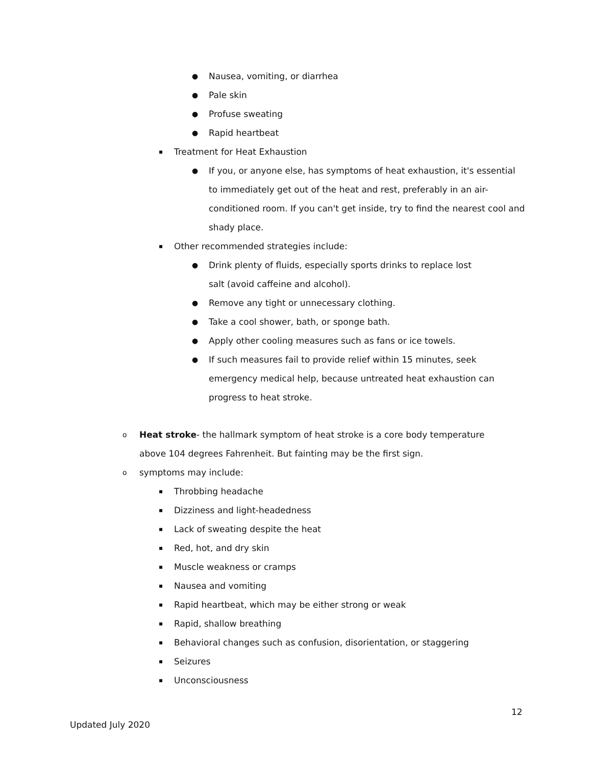●
Nausea, vomiting, or diarrhea
●
Pale skin
●
Profuse sweating
●
Rapid heartbeat
▪
Treatment for Heat Exhaustion
●
If you, or anyone else, has symptoms of heat exhaustion, it's essential to immediately get out of the heat and rest, preferably in an air-conditioned room. If you can't get inside, try to find the nearest cool and shady place.
▪
Other recommended strategies include:
●
Drink plenty of fluids, especially sports drinks to replace lost salt (avoid caffeine and alcohol).
●
Remove any tight or unnecessary clothing.
●
Take a cool shower, bath, or sponge bath.
●
Apply other cooling measures such as fans or ice towels.
●
If such measures fail to provide relief within 15 minutes, seek emergency medical help, because untreated heat exhaustion can progress to heat stroke.
o
Heat stroke- the hallmark symptom of heat stroke is a core body temperature above 104 degrees Fahrenheit. But fainting may be the first sign.
o
symptoms may include:
▪
Throbbing headache
▪
Dizziness and light-headedness
▪
Lack of sweating despite the heat
▪
Red, hot, and dry skin
▪
Muscle weakness or cramps
▪
Nausea and vomiting
▪
Rapid heartbeat, which may be either strong or weak
▪
Rapid, shallow breathing
▪
Behavioral changes such as confusion, disorientation, or staggering
▪
Seizures
▪
Unconsciousness
12
Updated July 2020